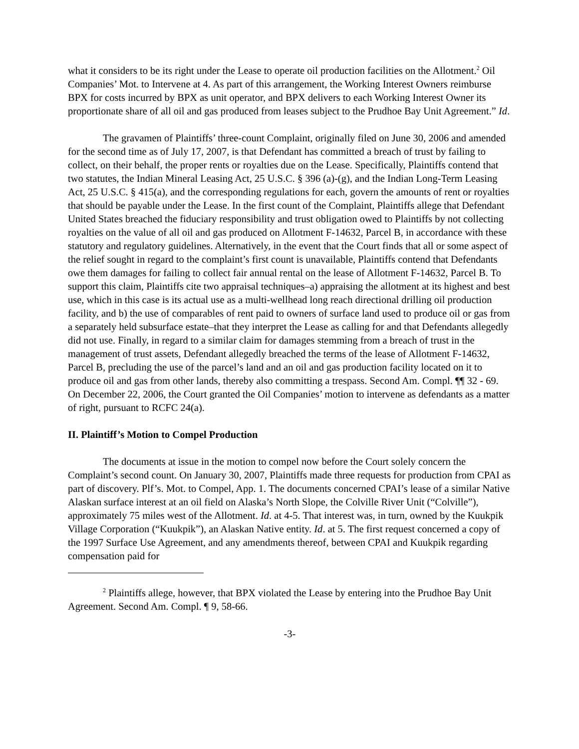what it considers to be its right under the Lease to operate oil production facilities on the Allotment.<sup>2</sup> Oil Companies’ Mot. to Intervene at 4. As part of this arrangement, the Working Interest Owners reimburse BPX for costs incurred by BPX as unit operator, and BPX delivers to each Working Interest Owner its proportionate share of all oil and gas produced from leases subject to the Prudhoe Bay Unit Agreement.” Id.
The gravamen of Plaintiffs’ three-count Complaint, originally filed on June 30, 2006 and amended for the second time as of July 17, 2007, is that Defendant has committed a breach of trust by failing to collect, on their behalf, the proper rents or royalties due on the Lease. Specifically, Plaintiffs contend that two statutes, the Indian Mineral Leasing Act, 25 U.S.C. § 396 (a)-(g), and the Indian Long-Term Leasing Act, 25 U.S.C. § 415(a), and the corresponding regulations for each, govern the amounts of rent or royalties that should be payable under the Lease. In the first count of the Complaint, Plaintiffs allege that Defendant United States breached the fiduciary responsibility and trust obligation owed to Plaintiffs by not collecting royalties on the value of all oil and gas produced on Allotment F-14632, Parcel B, in accordance with these statutory and regulatory guidelines. Alternatively, in the event that the Court finds that all or some aspect of the relief sought in regard to the complaint’s first count is unavailable, Plaintiffs contend that Defendants owe them damages for failing to collect fair annual rental on the lease of Allotment F-14632, Parcel B. To support this claim, Plaintiffs cite two appraisal techniques–a) appraising the allotment at its highest and best use, which in this case is its actual use as a multi-wellhead long reach directional drilling oil production facility, and b) the use of comparables of rent paid to owners of surface land used to produce oil or gas from a separately held subsurface estate–that they interpret the Lease as calling for and that Defendants allegedly did not use. Finally, in regard to a similar claim for damages stemming from a breach of trust in the management of trust assets, Defendant allegedly breached the terms of the lease of Allotment F-14632, Parcel B, precluding the use of the parcel’s land and an oil and gas production facility located on it to produce oil and gas from other lands, thereby also committing a trespass. Second Am. Compl. ¶¶ 32 - 69. On December 22, 2006, the Court granted the Oil Companies’ motion to intervene as defendants as a matter of right, pursuant to RCFC 24(a).
II. Plaintiff’s Motion to Compel Production
The documents at issue in the motion to compel now before the Court solely concern the Complaint’s second count. On January 30, 2007, Plaintiffs made three requests for production from CPAI as part of discovery. Plf’s. Mot. to Compel, App. 1. The documents concerned CPAI’s lease of a similar Native Alaskan surface interest at an oil field on Alaska’s North Slope, the Colville River Unit (“Colville”), approximately 75 miles west of the Allotment. Id. at 4-5. That interest was, in turn, owned by the Kuukpik Village Corporation (“Kuukpik”), an Alaskan Native entity. Id. at 5. The first request concerned a copy of the 1997 Surface Use Agreement, and any amendments thereof, between CPAI and Kuukpik regarding compensation paid for
<sup>2</sup> Plaintiffs allege, however, that BPX violated the Lease by entering into the Prudhoe Bay Unit Agreement. Second Am. Compl. ¶ 9, 58-66.
-3-